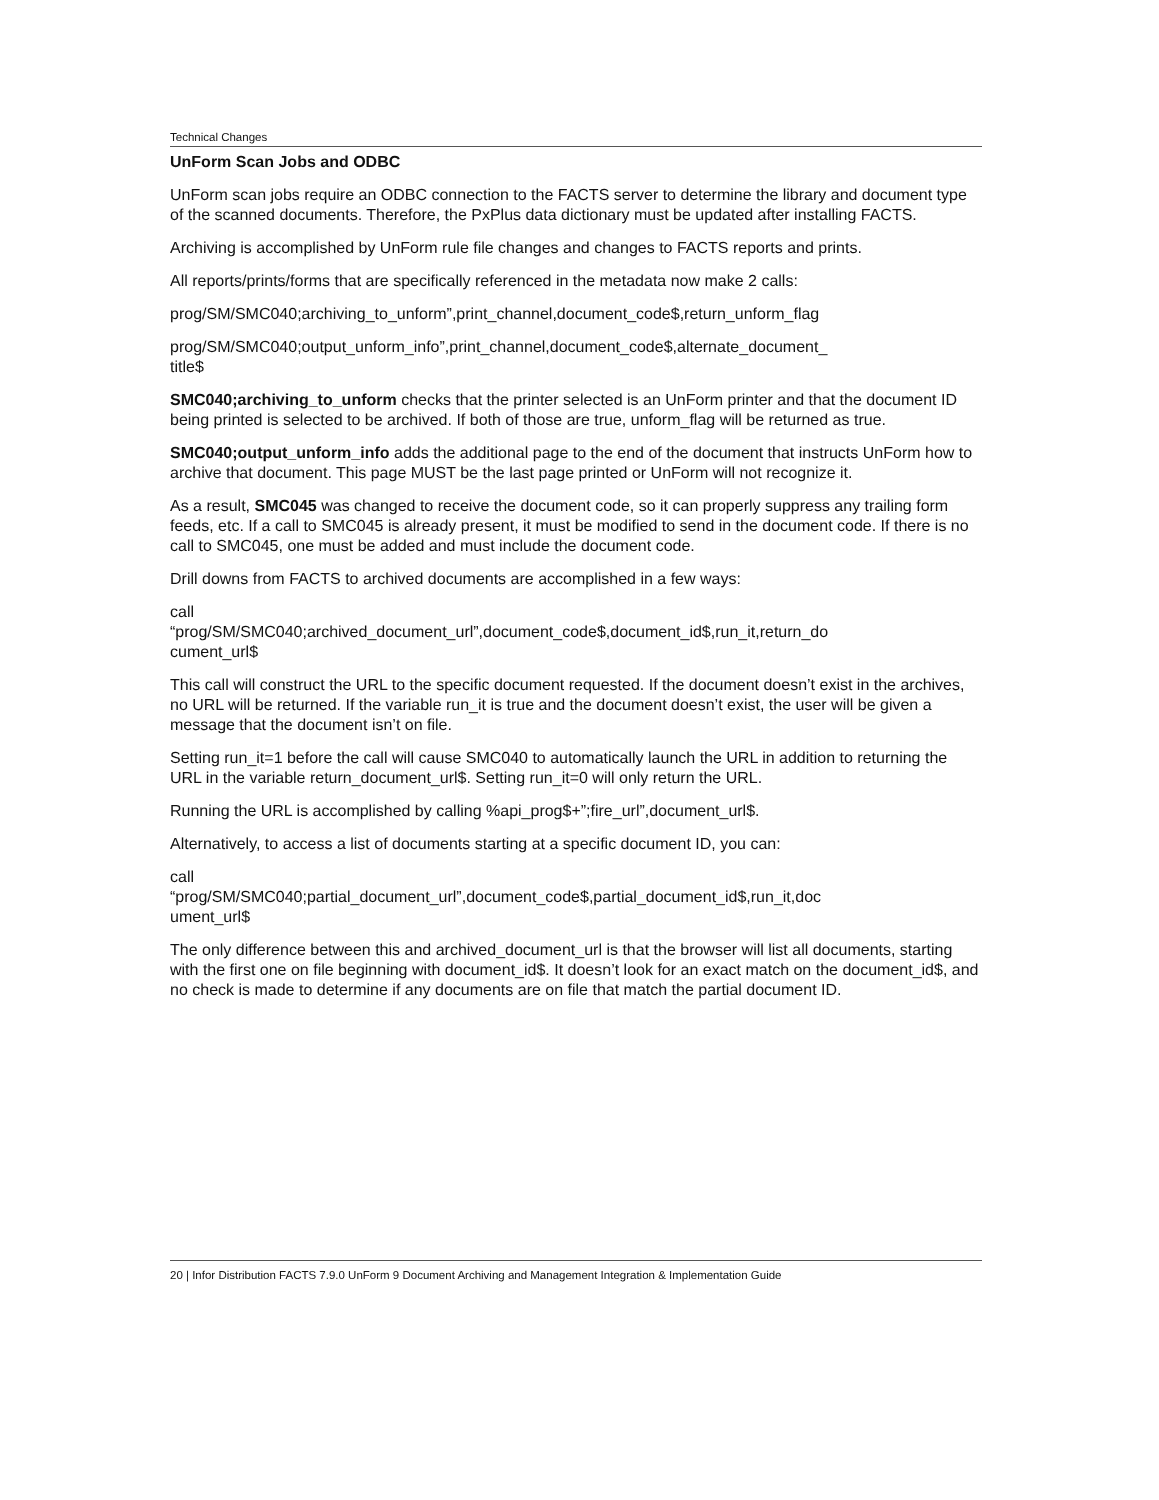Technical Changes
UnForm Scan Jobs and ODBC
UnForm scan jobs require an ODBC connection to the FACTS server to determine the library and document type of the scanned documents. Therefore, the PxPlus data dictionary must be updated after installing FACTS.
Archiving is accomplished by UnForm rule file changes and changes to FACTS reports and prints.
All reports/prints/forms that are specifically referenced in the metadata now make 2 calls:
prog/SM/SMC040;archiving_to_unform”,print_channel,document_code$,return_unform_flag
prog/SM/SMC040;output_unform_info”,print_channel,document_code$,alternate_document_
title$
SMC040;archiving_to_unform checks that the printer selected is an UnForm printer and that the document ID being printed is selected to be archived. If both of those are true, unform_flag will be returned as true.
SMC040;output_unform_info adds the additional page to the end of the document that instructs UnForm how to archive that document. This page MUST be the last page printed or UnForm will not recognize it.
As a result, SMC045 was changed to receive the document code, so it can properly suppress any trailing form feeds, etc. If a call to SMC045 is already present, it must be modified to send in the document code. If there is no call to SMC045, one must be added and must include the document code.
Drill downs from FACTS to archived documents are accomplished in a few ways:
call
“prog/SM/SMC040;archived_document_url”,document_code$,document_id$,run_it,return_do
cument_url$
This call will construct the URL to the specific document requested. If the document doesn’t exist in the archives, no URL will be returned. If the variable run_it is true and the document doesn’t exist, the user will be given a message that the document isn’t on file.
Setting run_it=1 before the call will cause SMC040 to automatically launch the URL in addition to returning the URL in the variable return_document_url$. Setting run_it=0 will only return the URL.
Running the URL is accomplished by calling %api_prog$+”;fire_url”,document_url$.
Alternatively, to access a list of documents starting at a specific document ID, you can:
call
“prog/SM/SMC040;partial_document_url”,document_code$,partial_document_id$,run_it,doc
ument_url$
The only difference between this and archived_document_url is that the browser will list all documents, starting with the first one on file beginning with document_id$. It doesn’t look for an exact match on the document_id$, and no check is made to determine if any documents are on file that match the partial document ID.
20 | Infor Distribution FACTS 7.9.0 UnForm 9 Document Archiving and Management Integration & Implementation Guide